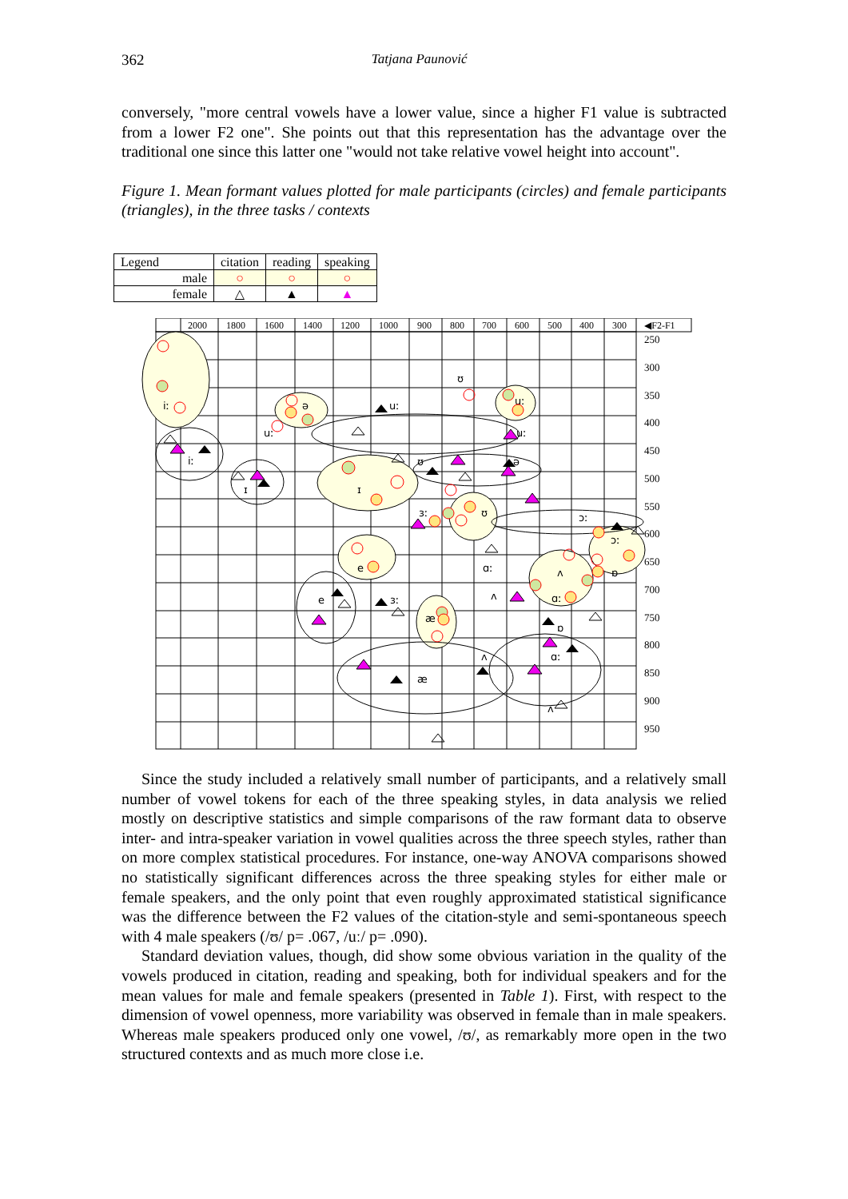362 Tatjana Paunović
conversely, "more central vowels have a lower value, since a higher F1 value is subtracted from a lower F2 one". She points out that this representation has the advantage over the traditional one since this latter one "would not take relative vowel height into account".
Figure 1. Mean formant values plotted for male participants (circles) and female participants (triangles), in the three tasks / contexts
| Legend | citation | reading | speaking |
| male | ○ | ○ | ○ |
| female | △ | ▲ | ▲ |
2000
1800
1600
1400
1200
1000
900
800
700
600
500
400
300
◀F2-F1
250
300
350
400
450
500
550
600
650
700
750
800
850
900
950
iː
iː
ə
uː
uː
ʊ
uː
uː
ɪ
ɪ
ʊ
ə
ɜː
ʊ
ɔː
ɔː
e
ɑː
ʌ
ɒ
e
ɜː
æ
ʌ
ɑː
ɒ
ʌ
ɑː
æ
ʌ
Since the study included a relatively small number of participants, and a relatively small number of vowel tokens for each of the three speaking styles, in data analysis we relied mostly on descriptive statistics and simple comparisons of the raw formant data to observe inter- and intra-speaker variation in vowel qualities across the three speech styles, rather than on more complex statistical procedures. For instance, one-way ANOVA comparisons showed no statistically significant differences across the three speaking styles for either male or female speakers, and the only point that even roughly approximated statistical significance was the difference between the F2 values of the citation-style and semi-spontaneous speech with 4 male speakers (/ʊ/ p= .067, /uː/ p= .090).
Standard deviation values, though, did show some obvious variation in the quality of the vowels produced in citation, reading and speaking, both for individual speakers and for the mean values for male and female speakers (presented in Table 1). First, with respect to the dimension of vowel openness, more variability was observed in female than in male speakers. Whereas male speakers produced only one vowel, /ʊ/, as remarkably more open in the two structured contexts and as much more close i.e.